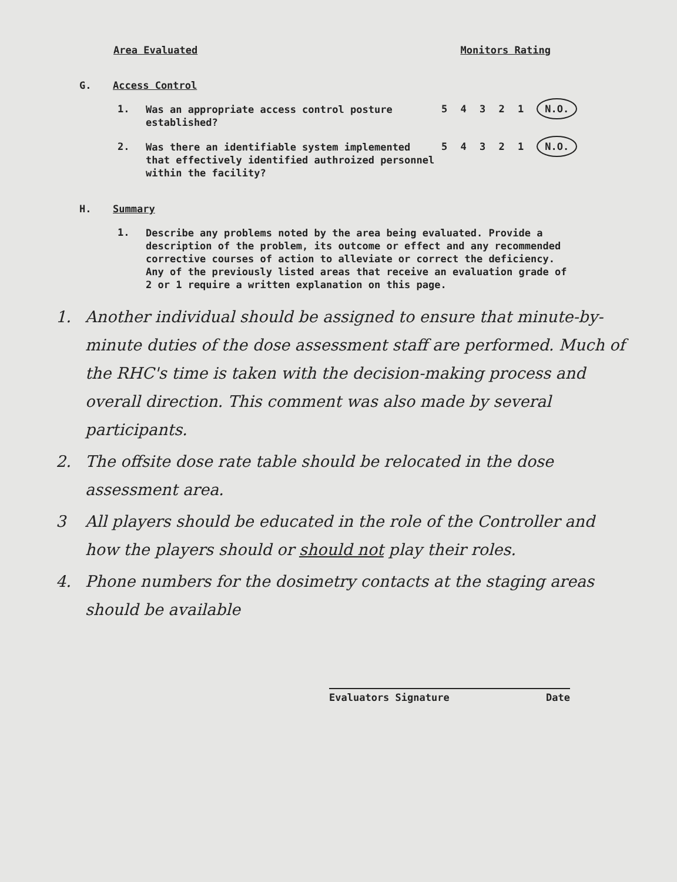Area Evaluated Monitors Rating
G. Access Control
1. Was an appropriate access control posture established? 5 4 3 2 1 N.O.
2. Was there an identifiable system implemented that effectively identified authroized personnel within the facility? 5 4 3 2 1 N.O.
H. Summary
1. Describe any problems noted by the area being evaluated. Provide a description of the problem, its outcome or effect and any recommended corrective courses of action to alleviate or correct the deficiency. Any of the previously listed areas that receive an evaluation grade of 2 or 1 require a written explanation on this page.
1. Another individual should be assigned to ensure that minute-by-minute duties of the dose assessment staff are performed. Much of the RHC's time is taken with the decision-making process and overall direction. This comment was also made by several participants.
2. The offsite dose rate table should be relocated in the dose assessment area.
3 All players should be educated in the role of the Controller and how the players should or should not play their roles.
4. Phone numbers for the dosimetry contacts at the staging areas should be available
Evaluators Signature Date